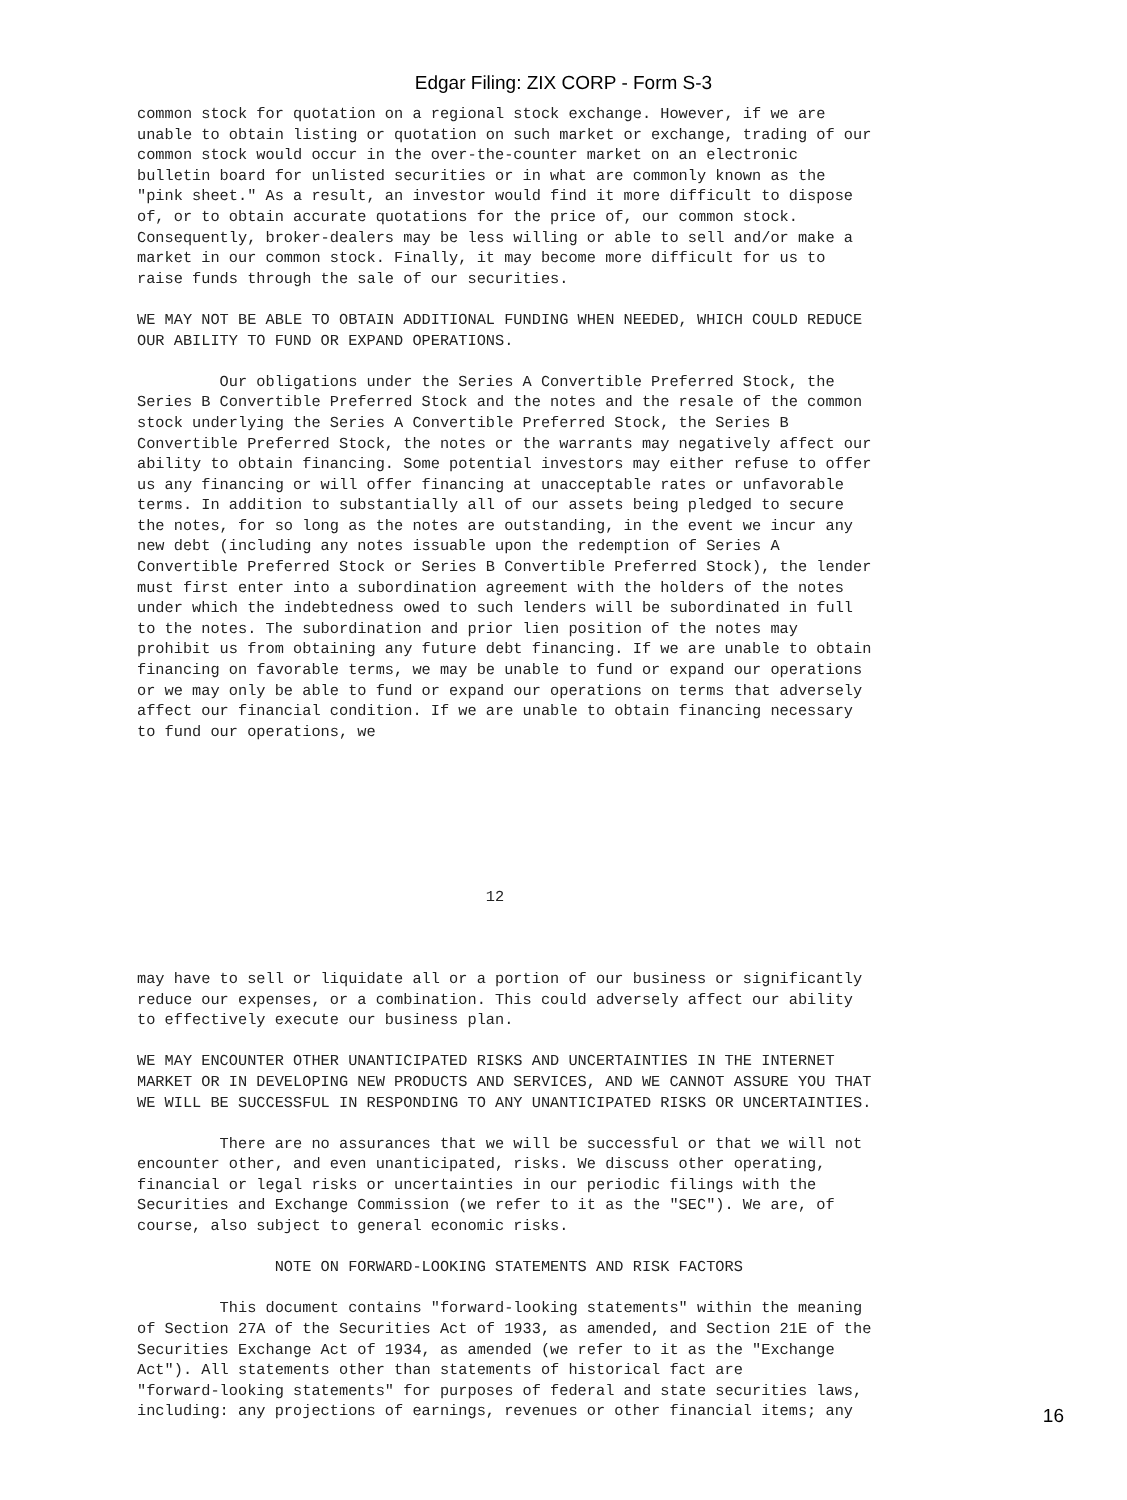Edgar Filing: ZIX CORP - Form S-3
common stock for quotation on a regional stock exchange. However, if we are
unable to obtain listing or quotation on such market or exchange, trading of our
common stock would occur in the over-the-counter market on an electronic
bulletin board for unlisted securities or in what are commonly known as the
"pink sheet." As a result, an investor would find it more difficult to dispose
of, or to obtain accurate quotations for the price of, our common stock.
Consequently, broker-dealers may be less willing or able to sell and/or make a
market in our common stock. Finally, it may become more difficult for us to
raise funds through the sale of our securities.

WE MAY NOT BE ABLE TO OBTAIN ADDITIONAL FUNDING WHEN NEEDED, WHICH COULD REDUCE
OUR ABILITY TO FUND OR EXPAND OPERATIONS.

         Our obligations under the Series A Convertible Preferred Stock, the
Series B Convertible Preferred Stock and the notes and the resale of the common
stock underlying the Series A Convertible Preferred Stock, the Series B
Convertible Preferred Stock, the notes or the warrants may negatively affect our
ability to obtain financing. Some potential investors may either refuse to offer
us any financing or will offer financing at unacceptable rates or unfavorable
terms. In addition to substantially all of our assets being pledged to secure
the notes, for so long as the notes are outstanding, in the event we incur any
new debt (including any notes issuable upon the redemption of Series A
Convertible Preferred Stock or Series B Convertible Preferred Stock), the lender
must first enter into a subordination agreement with the holders of the notes
under which the indebtedness owed to such lenders will be subordinated in full
to the notes. The subordination and prior lien position of the notes may
prohibit us from obtaining any future debt financing. If we are unable to obtain
financing on favorable terms, we may be unable to fund or expand our operations
or we may only be able to fund or expand our operations on terms that adversely
affect our financial condition. If we are unable to obtain financing necessary
to fund our operations, we







                                      12



may have to sell or liquidate all or a portion of our business or significantly
reduce our expenses, or a combination. This could adversely affect our ability
to effectively execute our business plan.

WE MAY ENCOUNTER OTHER UNANTICIPATED RISKS AND UNCERTAINTIES IN THE INTERNET
MARKET OR IN DEVELOPING NEW PRODUCTS AND SERVICES, AND WE CANNOT ASSURE YOU THAT
WE WILL BE SUCCESSFUL IN RESPONDING TO ANY UNANTICIPATED RISKS OR UNCERTAINTIES.

         There are no assurances that we will be successful or that we will not
encounter other, and even unanticipated, risks. We discuss other operating,
financial or legal risks or uncertainties in our periodic filings with the
Securities and Exchange Commission (we refer to it as the "SEC"). We are, of
course, also subject to general economic risks.

               NOTE ON FORWARD-LOOKING STATEMENTS AND RISK FACTORS

         This document contains "forward-looking statements" within the meaning
of Section 27A of the Securities Act of 1933, as amended, and Section 21E of the
Securities Exchange Act of 1934, as amended (we refer to it as the "Exchange
Act"). All statements other than statements of historical fact are
"forward-looking statements" for purposes of federal and state securities laws,
including: any projections of earnings, revenues or other financial items; any
16